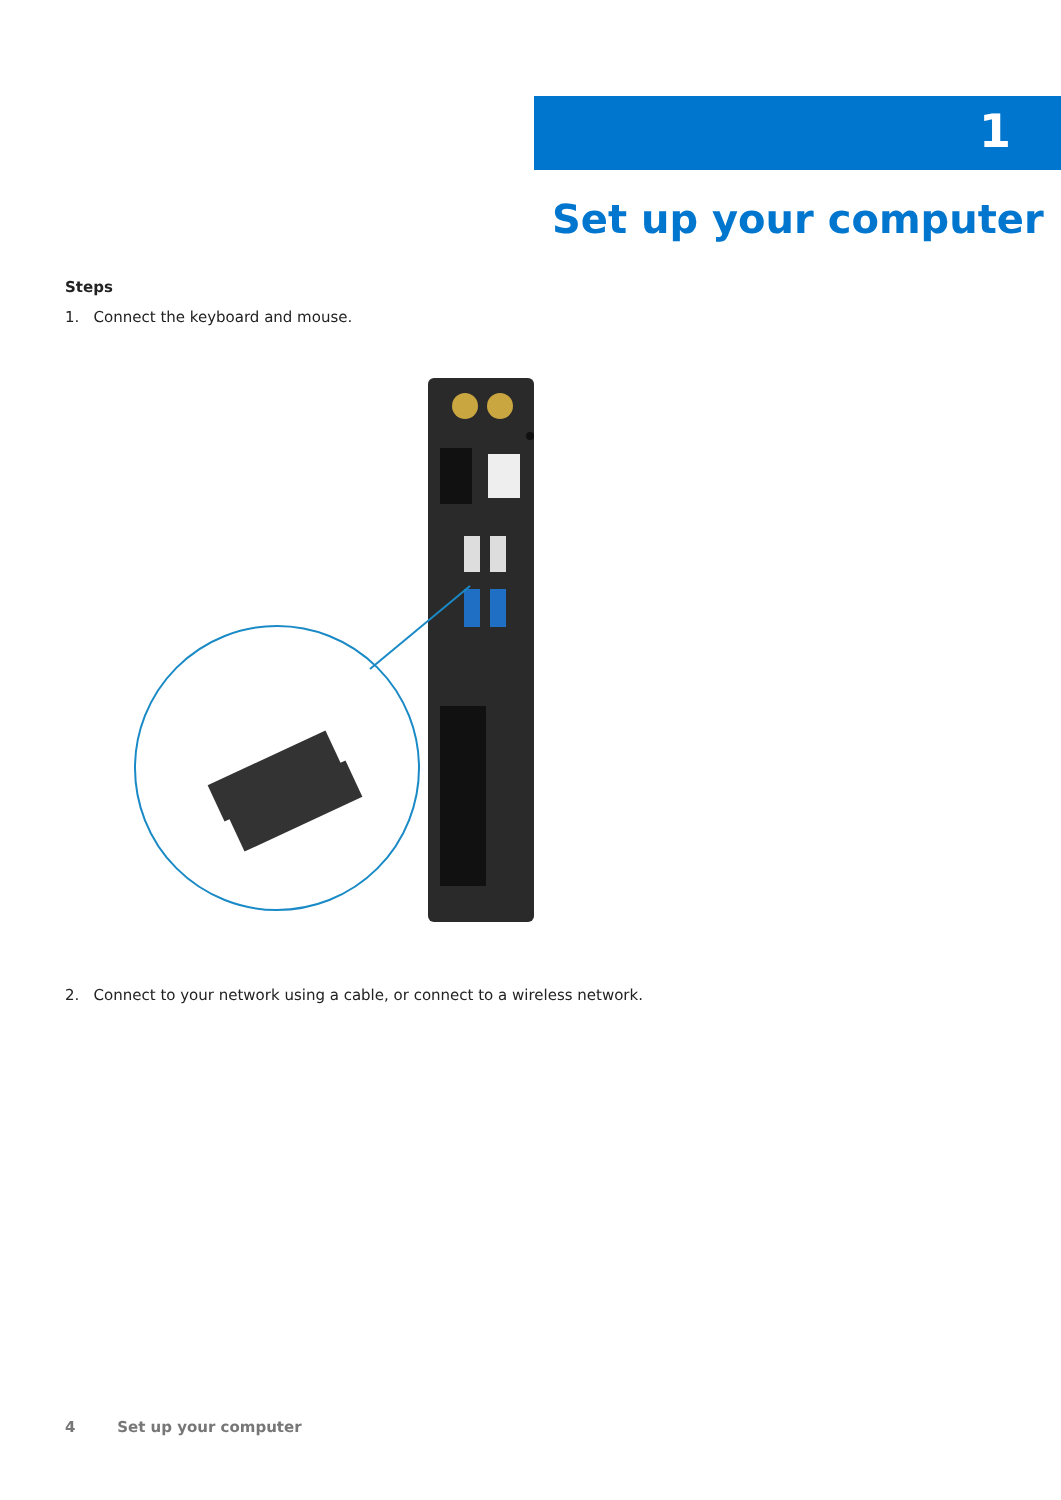1
Set up your computer
Steps
1. Connect the keyboard and mouse.
2. Connect to your network using a cable, or connect to a wireless network.
4 Set up your computer